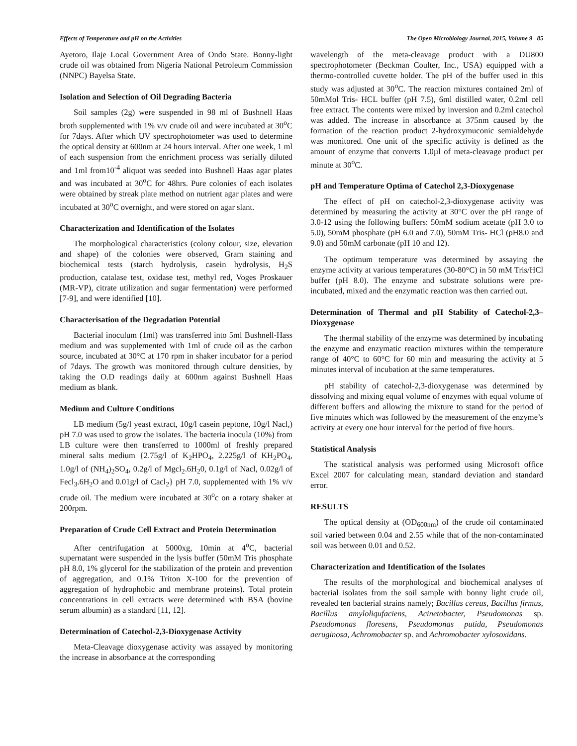Effects of Temperature and pH on the Activities The Open Microbiology Journal, 2015, Volume 9 85
Ayetoro, Ilaje Local Government Area of Ondo State. Bonny-light crude oil was obtained from Nigeria National Petroleum Commission (NNPC) Bayelsa State.
Isolation and Selection of Oil Degrading Bacteria
Soil samples (2g) were suspended in 98 ml of Bushnell Haas broth supplemented with 1% v/v crude oil and were incubated at 30<sup>o</sup>C for 7days. After which UV spectrophotometer was used to determine the optical density at 600nm at 24 hours interval. After one week, 1 ml of each suspension from the enrichment process was serially diluted and 1ml from10<sup>-4</sup> aliquot was seeded into Bushnell Haas agar plates and was incubated at 30<sup>o</sup>C for 48hrs. Pure colonies of each isolates were obtained by streak plate method on nutrient agar plates and were incubated at 30<sup>o</sup>C overnight, and were stored on agar slant.
Characterization and Identification of the Isolates
The morphological characteristics (colony colour, size, elevation and shape) of the colonies were observed, Gram staining and biochemical tests (starch hydrolysis, casein hydrolysis, H<sub>2</sub>S production, catalase test, oxidase test, methyl red, Voges Proskauer (MR-VP), citrate utilization and sugar fermentation) were performed [7-9], and were identified [10].
Characterisation of the Degradation Potential
Bacterial inoculum (1ml) was transferred into 5ml Bushnell-Hass medium and was supplemented with 1ml of crude oil as the carbon source, incubated at 30°C at 170 rpm in shaker incubator for a period of 7days. The growth was monitored through culture densities, by taking the O.D readings daily at 600nm against Bushnell Haas medium as blank.
Medium and Culture Conditions
LB medium (5g/l yeast extract, 10g/l casein peptone, 10g/l Nacl,) pH 7.0 was used to grow the isolates. The bacteria inocula (10%) from LB culture were then transferred to 1000ml of freshly prepared mineral salts medium {2.75g/l of K<sub>2</sub>HPO<sub>4</sub>, 2.225g/l of KH<sub>2</sub>PO<sub>4</sub>, 1.0g/l of (NH<sub>4</sub>)<sub>2</sub>SO<sub>4</sub>, 0.2g/l of Mgcl<sub>2</sub>.6H<sub>2</sub>0, 0.1g/l of Nacl, 0.02g/l of Fecl<sub>3</sub>.6H<sub>2</sub>O and 0.01g/l of Cacl<sub>2</sub>} pH 7.0, supplemented with 1% v/v crude oil. The medium were incubated at 30<sup>o</sup>c on a rotary shaker at 200rpm.
Preparation of Crude Cell Extract and Protein Determination
After centrifugation at 5000xg, 10min at 4<sup>o</sup>C, bacterial supernatant were suspended in the lysis buffer (50mM Tris phosphate pH 8.0, 1% glycerol for the stabilization of the protein and prevention of aggregation, and 0.1% Triton X-100 for the prevention of aggregation of hydrophobic and membrane proteins). Total protein concentrations in cell extracts were determined with BSA (bovine serum albumin) as a standard [11, 12].
Determination of Catechol-2,3-Dioxygenase Activity
Meta-Cleavage dioxygenase activity was assayed by monitoring the increase in absorbance at the corresponding
wavelength of the meta-cleavage product with a DU800 spectrophotometer (Beckman Coulter, Inc., USA) equipped with a thermo-controlled cuvette holder. The pH of the buffer used in this study was adjusted at 30<sup>o</sup>C. The reaction mixtures contained 2ml of 50mMol Tris- HCL buffer (pH 7.5), 6ml distilled water, 0.2ml cell free extract. The contents were mixed by inversion and 0.2ml catechol was added. The increase in absorbance at 375nm caused by the formation of the reaction product 2-hydroxymuconic semialdehyde was monitored. One unit of the specific activity is defined as the amount of enzyme that converts 1.0µl of meta-cleavage product per minute at 30<sup>o</sup>C.
pH and Temperature Optima of Catechol 2,3-Dioxygenase
The effect of pH on catechol-2,3-dioxygenase activity was determined by measuring the activity at 30°C over the pH range of 3.0-12 using the following buffers: 50mM sodium acetate (pH 3.0 to 5.0), 50mM phosphate (pH 6.0 and 7.0), 50mM Tris- HCl (pH8.0 and 9.0) and 50mM carbonate (pH 10 and 12).
The optimum temperature was determined by assaying the enzyme activity at various temperatures (30-80°C) in 50 mM Tris/HCl buffer (pH 8.0). The enzyme and substrate solutions were pre-incubated, mixed and the enzymatic reaction was then carried out.
Determination of Thermal and pH Stability of Catechol-2,3–Dioxygenase
The thermal stability of the enzyme was determined by incubating the enzyme and enzymatic reaction mixtures within the temperature range of 40°C to 60°C for 60 min and measuring the activity at 5 minutes interval of incubation at the same temperatures.
pH stability of catechol-2,3-dioxygenase was determined by dissolving and mixing equal volume of enzymes with equal volume of different buffers and allowing the mixture to stand for the period of five minutes which was followed by the measurement of the enzyme’s activity at every one hour interval for the period of five hours.
Statistical Analysis
The statistical analysis was performed using Microsoft office Excel 2007 for calculating mean, standard deviation and standard error.
RESULTS
The optical density at (OD<sub>600nm</sub>) of the crude oil contaminated soil varied between 0.04 and 2.55 while that of the non-contaminated soil was between 0.01 and 0.52.
Characterization and Identification of the Isolates
The results of the morphological and biochemical analyses of bacterial isolates from the soil sample with bonny light crude oil, revealed ten bacterial strains namely; Bacillus cereus, Bacillus firmus, Bacillus amyloliqufaciens, Acinetobacter, Pseudomonas sp. Pseudomonas floresens, Pseudomonas putida, Pseudomonas aeruginosa, Achromobacter sp. and Achromobacter xylosoxidans.